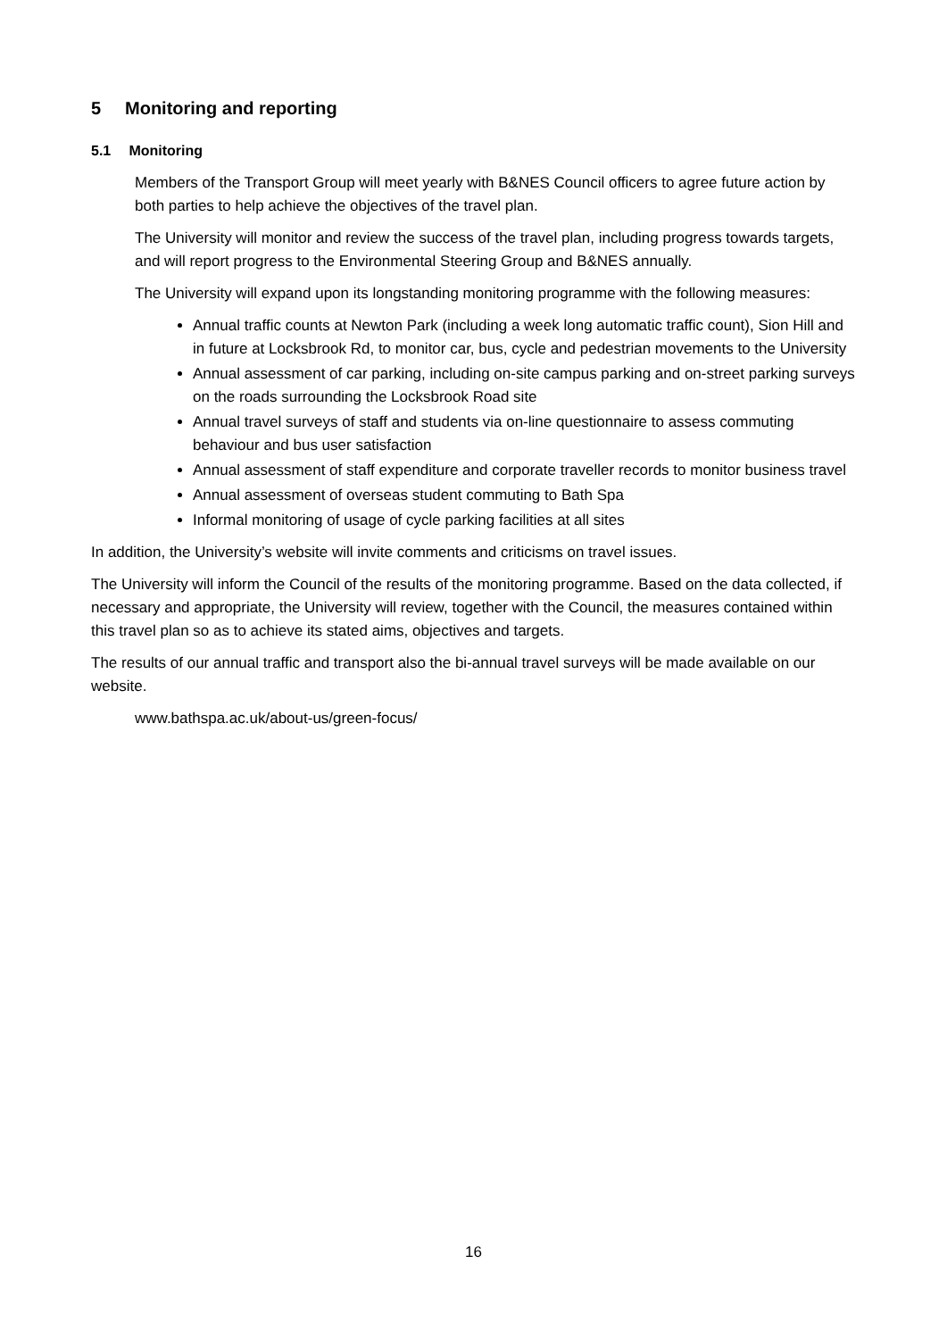5 Monitoring and reporting
5.1 Monitoring
Members of the Transport Group will meet yearly with B&NES Council officers to agree future action by both parties to help achieve the objectives of the travel plan.
The University will monitor and review the success of the travel plan, including progress towards targets, and will report progress to the Environmental Steering Group and B&NES annually.
The University will expand upon its longstanding monitoring programme with the following measures:
Annual traffic counts at Newton Park (including a week long automatic traffic count), Sion Hill and in future at Locksbrook Rd, to monitor car, bus, cycle and pedestrian movements to the University
Annual assessment of car parking, including on-site campus parking and on-street parking surveys on the roads surrounding the Locksbrook Road site
Annual travel surveys of staff and students via on-line questionnaire to assess commuting behaviour and bus user satisfaction
Annual assessment of staff expenditure and corporate traveller records to monitor business travel
Annual assessment of overseas student commuting to Bath Spa
Informal monitoring of usage of cycle parking facilities at all sites
In addition, the University’s website will invite comments and criticisms on travel issues.
The University will inform the Council of the results of the monitoring programme. Based on the data collected, if necessary and appropriate, the University will review, together with the Council, the measures contained within this travel plan so as to achieve its stated aims, objectives and targets.
The results of our annual traffic and transport also the bi-annual travel surveys will be made available on our website.
www.bathspa.ac.uk/about-us/green-focus/
16